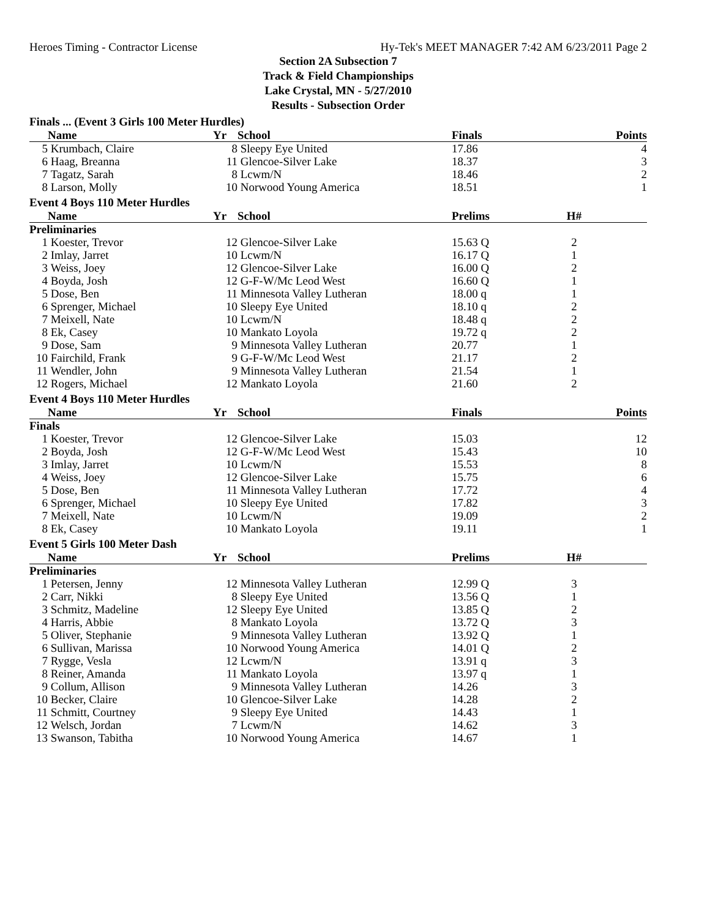Heroes Timing - Contractor License Hy-Tek's MEET MANAGER 7:42 AM 6/23/2011 Page 2
Section 2A Subsection 7
Track & Field Championships
Lake Crystal, MN - 5/27/2010
Results - Subsection Order
Finals ... (Event 3 Girls 100 Meter Hurdles)
| | Name | Yr | School | Finals | | Points |
| --- | --- | --- | --- | --- | --- | --- |
| 5 | Krumbach, Claire | 8 | Sleepy Eye United | 17.86 | | 4 |
| 6 | Haag, Breanna | 11 | Glencoe-Silver Lake | 18.37 | | 3 |
| 7 | Tagatz, Sarah | 8 | Lcwm/N | 18.46 | | 2 |
| 8 | Larson, Molly | 10 | Norwood Young America | 18.51 | | 1 |
Event 4 Boys 110 Meter Hurdles
| | Name | Yr | School | Prelims | H# | |
| --- | --- | --- | --- | --- | --- | --- |
| Preliminaries | | | | | | |
| 1 | Koester, Trevor | 12 | Glencoe-Silver Lake | 15.63 Q | 2 | |
| 2 | Imlay, Jarret | 10 | Lcwm/N | 16.17 Q | 1 | |
| 3 | Weiss, Joey | 12 | Glencoe-Silver Lake | 16.00 Q | 2 | |
| 4 | Boyda, Josh | 12 | G-F-W/Mc Leod West | 16.60 Q | 1 | |
| 5 | Dose, Ben | 11 | Minnesota Valley Lutheran | 18.00 q | 1 | |
| 6 | Sprenger, Michael | 10 | Sleepy Eye United | 18.10 q | 2 | |
| 7 | Meixell, Nate | 10 | Lcwm/N | 18.48 q | 2 | |
| 8 | Ek, Casey | 10 | Mankato Loyola | 19.72 q | 2 | |
| 9 | Dose, Sam | 9 | Minnesota Valley Lutheran | 20.77 | 1 | |
| 10 | Fairchild, Frank | 9 | G-F-W/Mc Leod West | 21.17 | 2 | |
| 11 | Wendler, John | 9 | Minnesota Valley Lutheran | 21.54 | 1 | |
| 12 | Rogers, Michael | 12 | Mankato Loyola | 21.60 | 2 | |
Event 4 Boys 110 Meter Hurdles
| | Name | Yr | School | Finals | | Points |
| --- | --- | --- | --- | --- | --- | --- |
| Finals | | | | | | |
| 1 | Koester, Trevor | 12 | Glencoe-Silver Lake | 15.03 | | 12 |
| 2 | Boyda, Josh | 12 | G-F-W/Mc Leod West | 15.43 | | 10 |
| 3 | Imlay, Jarret | 10 | Lcwm/N | 15.53 | | 8 |
| 4 | Weiss, Joey | 12 | Glencoe-Silver Lake | 15.75 | | 6 |
| 5 | Dose, Ben | 11 | Minnesota Valley Lutheran | 17.72 | | 4 |
| 6 | Sprenger, Michael | 10 | Sleepy Eye United | 17.82 | | 3 |
| 7 | Meixell, Nate | 10 | Lcwm/N | 19.09 | | 2 |
| 8 | Ek, Casey | 10 | Mankato Loyola | 19.11 | | 1 |
Event 5 Girls 100 Meter Dash
| | Name | Yr | School | Prelims | H# | |
| --- | --- | --- | --- | --- | --- | --- |
| Preliminaries | | | | | | |
| 1 | Petersen, Jenny | 12 | Minnesota Valley Lutheran | 12.99 Q | 3 | |
| 2 | Carr, Nikki | 8 | Sleepy Eye United | 13.56 Q | 1 | |
| 3 | Schmitz, Madeline | 12 | Sleepy Eye United | 13.85 Q | 2 | |
| 4 | Harris, Abbie | 8 | Mankato Loyola | 13.72 Q | 3 | |
| 5 | Oliver, Stephanie | 9 | Minnesota Valley Lutheran | 13.92 Q | 1 | |
| 6 | Sullivan, Marissa | 10 | Norwood Young America | 14.01 Q | 2 | |
| 7 | Rygge, Vesla | 12 | Lcwm/N | 13.91 q | 3 | |
| 8 | Reiner, Amanda | 11 | Mankato Loyola | 13.97 q | 1 | |
| 9 | Collum, Allison | 9 | Minnesota Valley Lutheran | 14.26 | 3 | |
| 10 | Becker, Claire | 10 | Glencoe-Silver Lake | 14.28 | 2 | |
| 11 | Schmitt, Courtney | 9 | Sleepy Eye United | 14.43 | 1 | |
| 12 | Welsch, Jordan | 7 | Lcwm/N | 14.62 | 3 | |
| 13 | Swanson, Tabitha | 10 | Norwood Young America | 14.67 | 1 | |